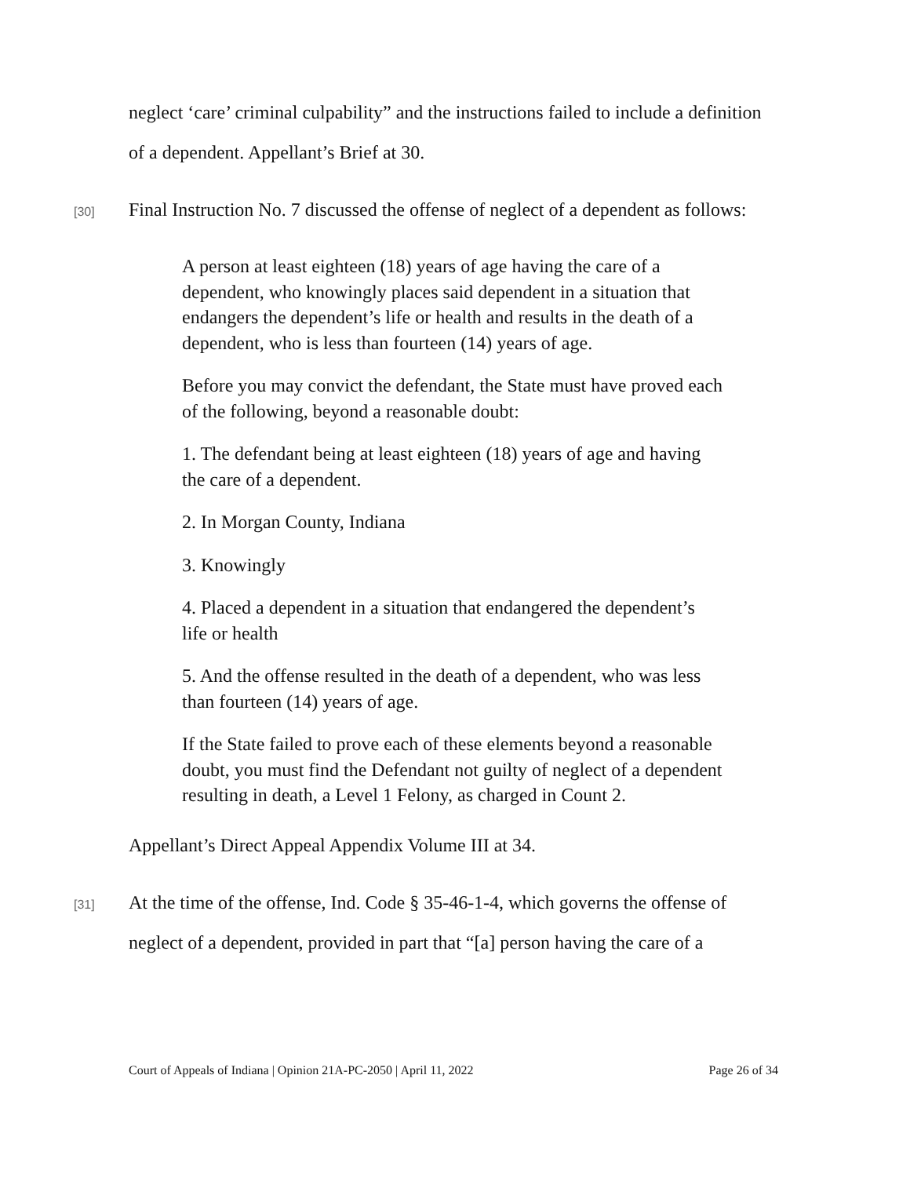neglect ‘care’ criminal culpability” and the instructions failed to include a definition of a dependent. Appellant’s Brief at 30.
[30]
Final Instruction No. 7 discussed the offense of neglect of a dependent as follows:
A person at least eighteen (18) years of age having the care of a dependent, who knowingly places said dependent in a situation that endangers the dependent’s life or health and results in the death of a dependent, who is less than fourteen (14) years of age.
Before you may convict the defendant, the State must have proved each of the following, beyond a reasonable doubt:
1. The defendant being at least eighteen (18) years of age and having the care of a dependent.
2. In Morgan County, Indiana
3. Knowingly
4. Placed a dependent in a situation that endangered the dependent’s life or health
5. And the offense resulted in the death of a dependent, who was less than fourteen (14) years of age.
If the State failed to prove each of these elements beyond a reasonable doubt, you must find the Defendant not guilty of neglect of a dependent resulting in death, a Level 1 Felony, as charged in Count 2.
Appellant’s Direct Appeal Appendix Volume III at 34.
[31]
At the time of the offense, Ind. Code § 35-46-1-4, which governs the offense of neglect of a dependent, provided in part that “[a] person having the care of a
Court of Appeals of Indiana | Opinion 21A-PC-2050 | April 11, 2022 Page 26 of 34